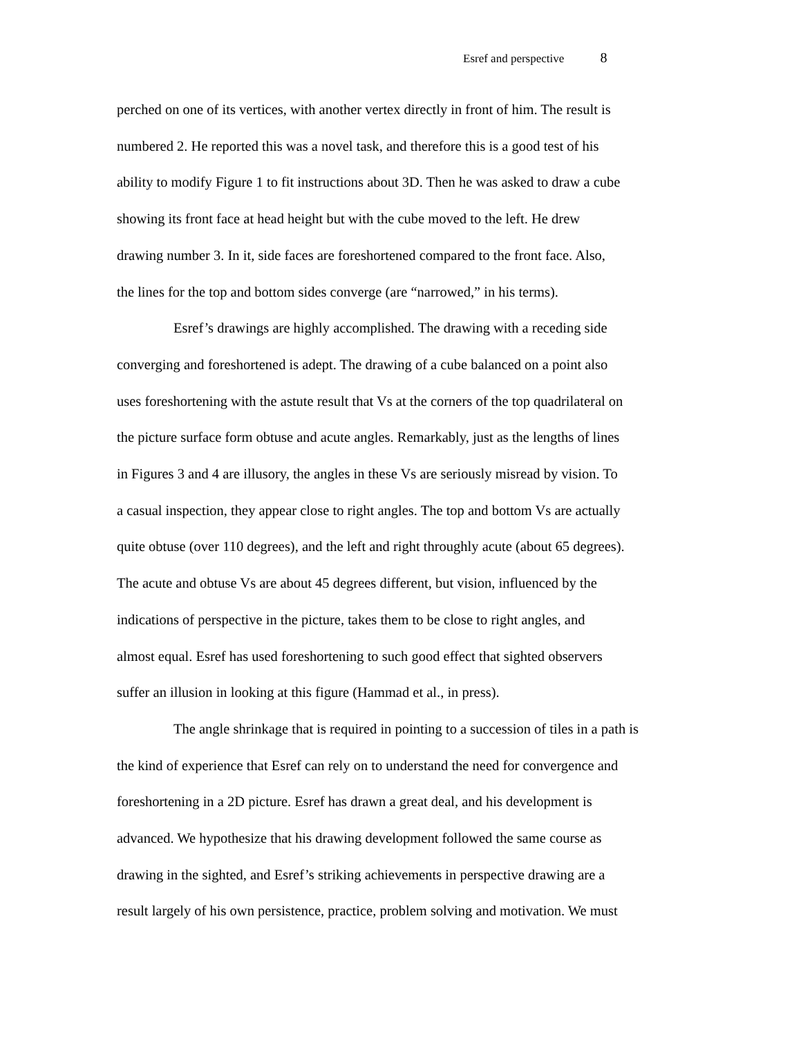Esref and perspective 8
perched on one of its vertices, with another vertex directly in front of him. The result is
numbered 2. He reported this was a novel task, and therefore this is a good test of his
ability to modify Figure 1 to fit instructions about 3D. Then he was asked to draw a cube
showing its front face at head height but with the cube moved to the left. He drew
drawing number 3. In it, side faces are foreshortened compared to the front face. Also,
the lines for the top and bottom sides converge (are “narrowed,” in his terms).
Esref’s drawings are highly accomplished. The drawing with a receding side
converging and foreshortened is adept. The drawing of a cube balanced on a point also
uses foreshortening with the astute result that Vs at the corners of the top quadrilateral on
the picture surface form obtuse and acute angles. Remarkably, just as the lengths of lines
in Figures 3 and 4 are illusory, the angles in these Vs are seriously misread by vision. To
a casual inspection, they appear close to right angles. The top and bottom Vs are actually
quite obtuse (over 110 degrees), and the left and right throughly acute (about 65 degrees).
The acute and obtuse Vs are about 45 degrees different, but vision, influenced by the
indications of perspective in the picture, takes them to be close to right angles, and
almost equal. Esref has used foreshortening to such good effect that sighted observers
suffer an illusion in looking at this figure (Hammad et al., in press).
The angle shrinkage that is required in pointing to a succession of tiles in a path is
the kind of experience that Esref can rely on to understand the need for convergence and
foreshortening in a 2D picture. Esref has drawn a great deal, and his development is
advanced. We hypothesize that his drawing development followed the same course as
drawing in the sighted, and Esref’s striking achievements in perspective drawing are a
result largely of his own persistence, practice, problem solving and motivation. We must